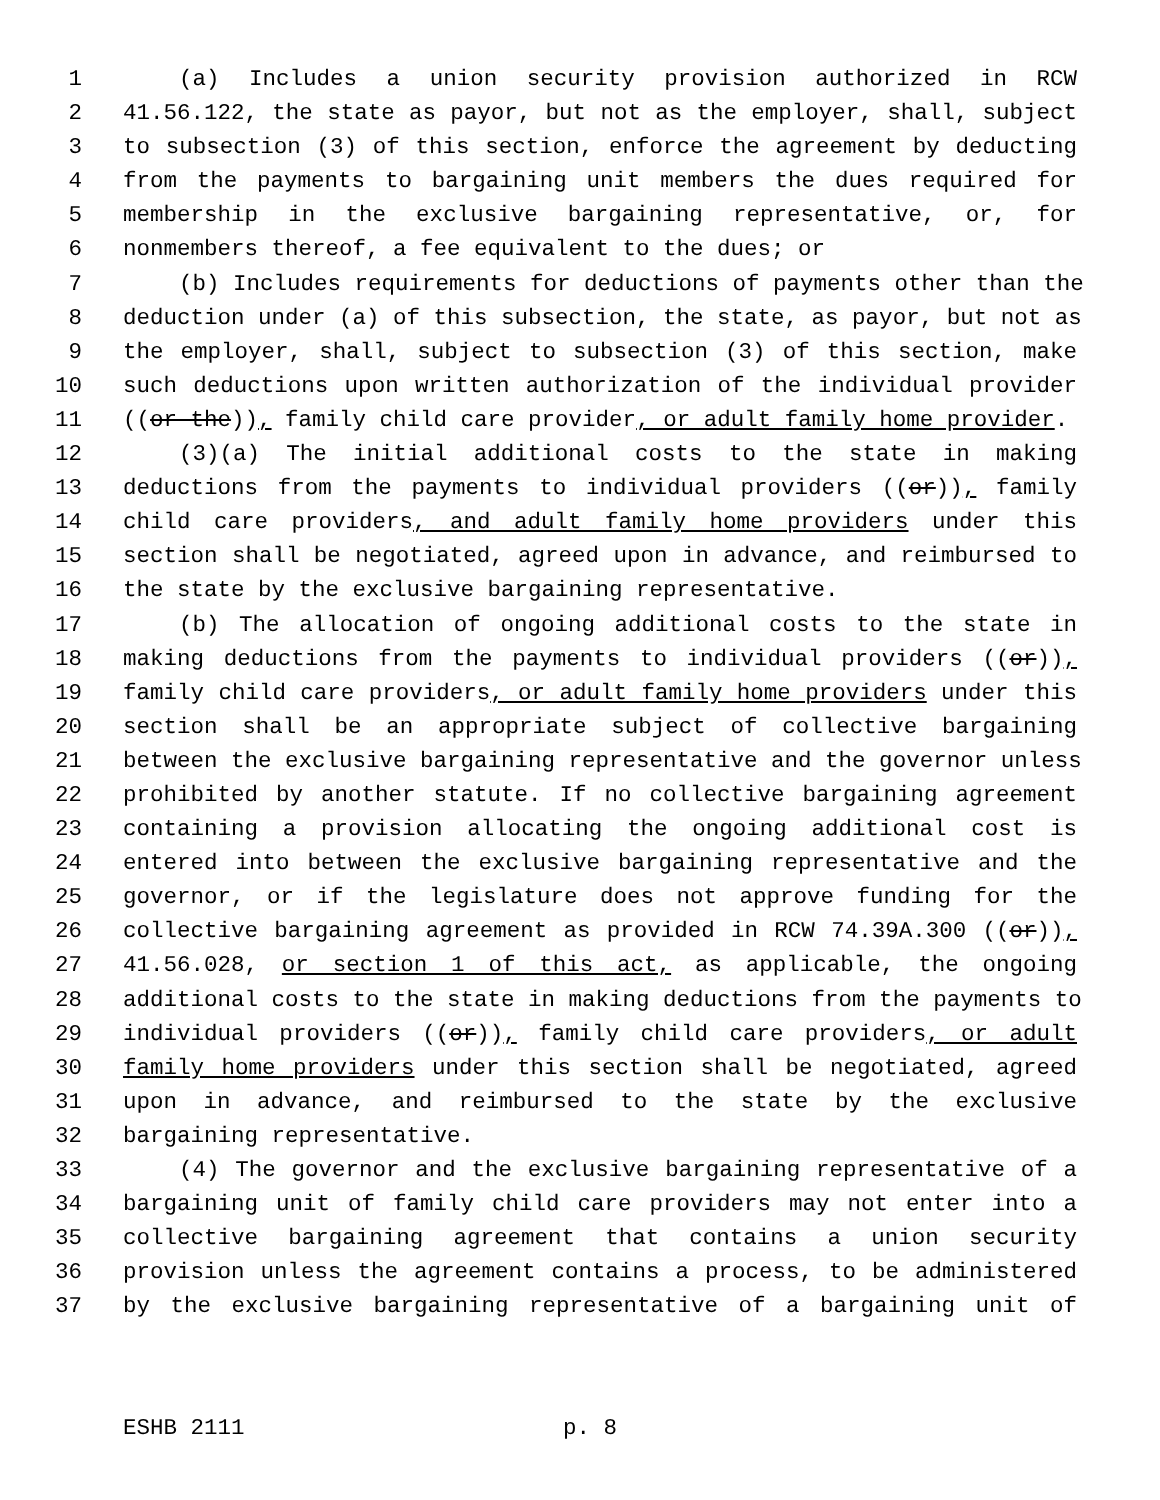1 (a) Includes a union security provision authorized in RCW
2 41.56.122, the state as payor, but not as the employer, shall, subject
3 to subsection (3) of this section, enforce the agreement by deducting
4 from the payments to bargaining unit members the dues required for
5 membership in the exclusive bargaining representative, or, for
6 nonmembers thereof, a fee equivalent to the dues; or
7 (b) Includes requirements for deductions of payments other than the
8 deduction under (a) of this subsection, the state, as payor, but not as
9 the employer, shall, subject to subsection (3) of this section, make
10 such deductions upon written authorization of the individual provider
11 ((or the)), family child care provider, or adult family home provider.
12 (3)(a) The initial additional costs to the state in making
13 deductions from the payments to individual providers ((or)), family
14 child care providers, and adult family home providers under this
15 section shall be negotiated, agreed upon in advance, and reimbursed to
16 the state by the exclusive bargaining representative.
17 (b) The allocation of ongoing additional costs to the state in
18 making deductions from the payments to individual providers ((or)),
19 family child care providers, or adult family home providers under this
20 section shall be an appropriate subject of collective bargaining
21 between the exclusive bargaining representative and the governor unless
22 prohibited by another statute. If no collective bargaining agreement
23 containing a provision allocating the ongoing additional cost is
24 entered into between the exclusive bargaining representative and the
25 governor, or if the legislature does not approve funding for the
26 collective bargaining agreement as provided in RCW 74.39A.300 ((or)),
27 41.56.028, or section 1 of this act, as applicable, the ongoing
28 additional costs to the state in making deductions from the payments to
29 individual providers ((or)), family child care providers, or adult
30 family home providers under this section shall be negotiated, agreed
31 upon in advance, and reimbursed to the state by the exclusive
32 bargaining representative.
33 (4) The governor and the exclusive bargaining representative of a
34 bargaining unit of family child care providers may not enter into a
35 collective bargaining agreement that contains a union security
36 provision unless the agreement contains a process, to be administered
37 by the exclusive bargaining representative of a bargaining unit of
ESHB 2111 p. 8